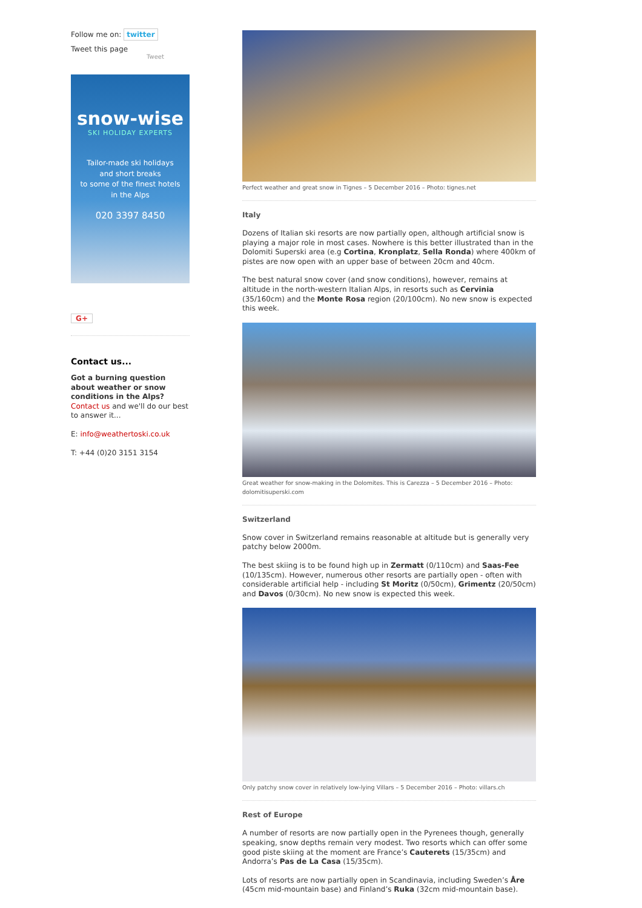Follow me on: twitter
Tweet this page
Tweet
snow-wise
SKI HOLIDAY EXPERTS
Tailor-made ski holidays
and short breaks
to some of the finest hotels
in the Alps
020 3397 8450
G+
Contact us...
Got a burning question about weather or snow conditions in the Alps?
Contact us and we'll do our best to answer it...
E: info@weathertoski.co.uk
T: +44 (0)20 3151 3154
Perfect weather and great snow in Tignes – 5 December 2016 – Photo: tignes.net
Italy
Dozens of Italian ski resorts are now partially open, although artificial snow is playing a major role in most cases. Nowhere is this better illustrated than in the Dolomiti Superski area (e.g Cortina, Kronplatz, Sella Ronda) where 400km of pistes are now open with an upper base of between 20cm and 40cm.
The best natural snow cover (and snow conditions), however, remains at altitude in the north-western Italian Alps, in resorts such as Cervinia (35/160cm) and the Monte Rosa region (20/100cm). No new snow is expected this week.
Great weather for snow-making in the Dolomites. This is Carezza – 5 December 2016 – Photo: dolomitisuperski.com
Switzerland
Snow cover in Switzerland remains reasonable at altitude but is generally very patchy below 2000m.
The best skiing is to be found high up in Zermatt (0/110cm) and Saas-Fee (10/135cm). However, numerous other resorts are partially open - often with considerable artificial help - including St Moritz (0/50cm), Grimentz (20/50cm) and Davos (0/30cm). No new snow is expected this week.
Only patchy snow cover in relatively low-lying Villars – 5 December 2016 – Photo: villars.ch
Rest of Europe
A number of resorts are now partially open in the Pyrenees though, generally speaking, snow depths remain very modest. Two resorts which can offer some good piste skiing at the moment are France’s Cauterets (15/35cm) and Andorra’s Pas de La Casa (15/35cm).
Lots of resorts are now partially open in Scandinavia, including Sweden’s Åre (45cm mid-mountain base) and Finland’s Ruka (32cm mid-mountain base).